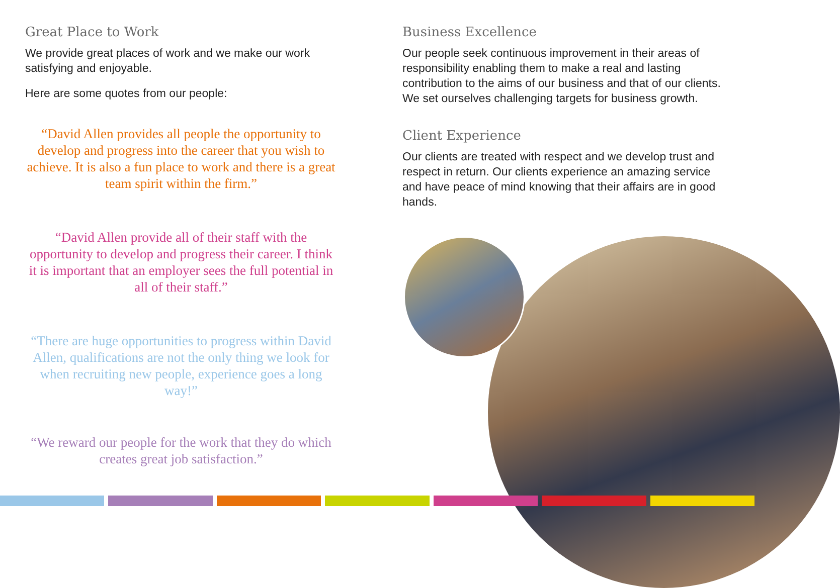Great Place to Work
We provide great places of work and we make our work satisfying and enjoyable.
Here are some quotes from our people:
“David Allen provides all people the opportunity to develop and progress into the career that you wish to achieve. It is also a fun place to work and there is a great team spirit within the firm.”
“David Allen provide all of their staff with the opportunity to develop and progress their career. I think it is important that an employer sees the full potential in all of their staff.”
“There are huge opportunities to progress within David Allen, qualifications are not the only thing we look for when recruiting new people, experience goes a long way!”
“We reward our people for the work that they do which creates great job satisfaction.”
Business Excellence
Our people seek continuous improvement in their areas of responsibility enabling them to make a real and lasting contribution to the aims of our business and that of our clients. We set ourselves challenging targets for business growth.
Client Experience
Our clients are treated with respect and we develop trust and respect in return. Our clients experience an amazing service and have peace of mind knowing that their affairs are in good hands.